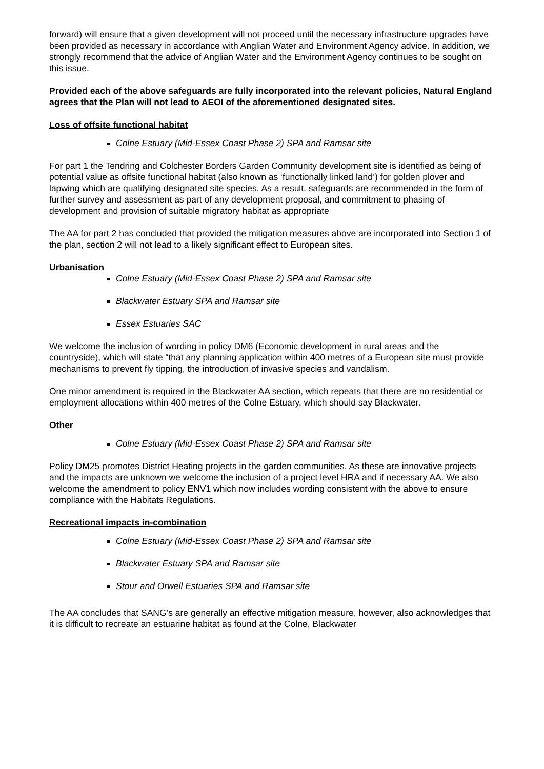forward) will ensure that a given development will not proceed until the necessary infrastructure upgrades have been provided as necessary in accordance with Anglian Water and Environment Agency advice. In addition, we strongly recommend that the advice of Anglian Water and the Environment Agency continues to be sought on this issue.
Provided each of the above safeguards are fully incorporated into the relevant policies, Natural England agrees that the Plan will not lead to AEOI of the aforementioned designated sites.
Loss of offsite functional habitat
Colne Estuary (Mid-Essex Coast Phase 2) SPA and Ramsar site
For part 1 the Tendring and Colchester Borders Garden Community development site is identified as being of potential value as offsite functional habitat (also known as ‘functionally linked land’) for golden plover and lapwing which are qualifying designated site species. As a result, safeguards are recommended in the form of further survey and assessment as part of any development proposal, and commitment to phasing of development and provision of suitable migratory habitat as appropriate
The AA for part 2 has concluded that provided the mitigation measures above are incorporated into Section 1 of the plan, section 2 will not lead to a likely significant effect to European sites.
Urbanisation
Colne Estuary (Mid-Essex Coast Phase 2) SPA and Ramsar site
Blackwater Estuary SPA and Ramsar site
Essex Estuaries SAC
We welcome the inclusion of wording in policy DM6 (Economic development in rural areas and the countryside), which will state “that any planning application within 400 metres of a European site must provide mechanisms to prevent fly tipping, the introduction of invasive species and vandalism.
One minor amendment is required in the Blackwater AA section, which repeats that there are no residential or employment allocations within 400 metres of the Colne Estuary, which should say Blackwater.
Other
Colne Estuary (Mid-Essex Coast Phase 2) SPA and Ramsar site
Policy DM25 promotes District Heating projects in the garden communities. As these are innovative projects and the impacts are unknown we welcome the inclusion of a project level HRA and if necessary AA. We also welcome the amendment to policy ENV1 which now includes wording consistent with the above to ensure compliance with the Habitats Regulations.
Recreational impacts in-combination
Colne Estuary (Mid-Essex Coast Phase 2) SPA and Ramsar site
Blackwater Estuary SPA and Ramsar site
Stour and Orwell Estuaries SPA and Ramsar site
The AA concludes that SANG’s are generally an effective mitigation measure, however, also acknowledges that it is difficult to recreate an estuarine habitat as found at the Colne, Blackwater